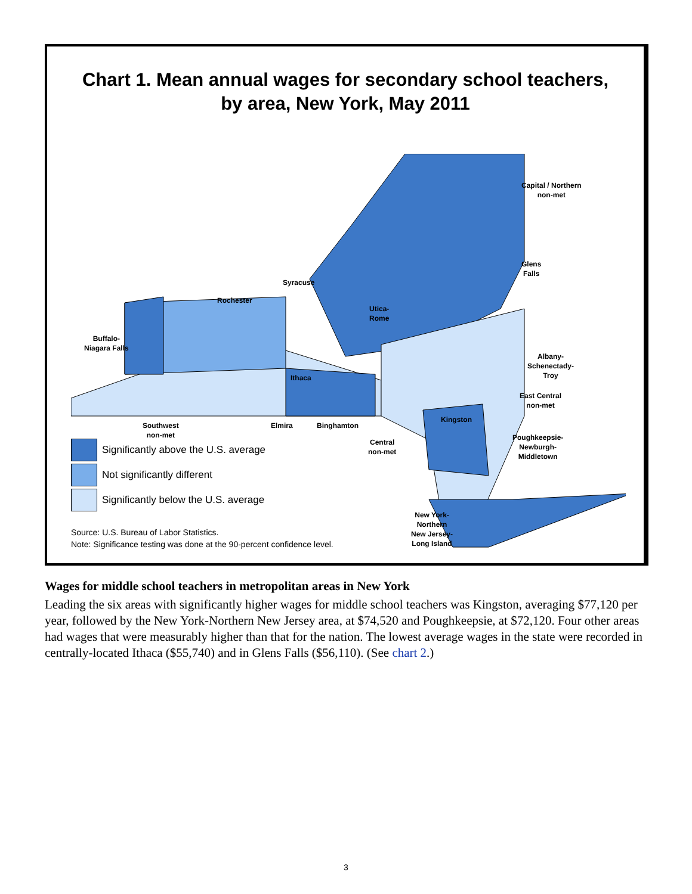Chart 1. Mean annual wages for secondary school teachers,
by area, New York, May 2011
Capital / Northern
non-met
Glens
Falls
Syracuse
Rochester
Utica-
Rome
Buffalo-
Niagara Falls
Albany-
Schenectady-
Troy
Ithaca
East Central
non-met
Kingston
Southwest
non-met
Elmira Binghamton
Poughkeepsie-
Newburgh-
Middletown
Central
non-met
New York-
Northern
New Jersey-
Long Island
Significantly above the U.S. average
Not significantly different
Significantly below the U.S. average
Source: U.S. Bureau of Labor Statistics.
Note: Significance testing was done at the 90-percent confidence level.
Wages for middle school teachers in metropolitan areas in New York
Leading the six areas with significantly higher wages for middle school teachers was Kingston, averaging $77,120 per year, followed by the New York-Northern New Jersey area, at $74,520 and Poughkeepsie, at $72,120. Four other areas had wages that were measurably higher than that for the nation. The lowest average wages in the state were recorded in centrally-located Ithaca ($55,740) and in Glens Falls ($56,110). (See chart 2.)
3